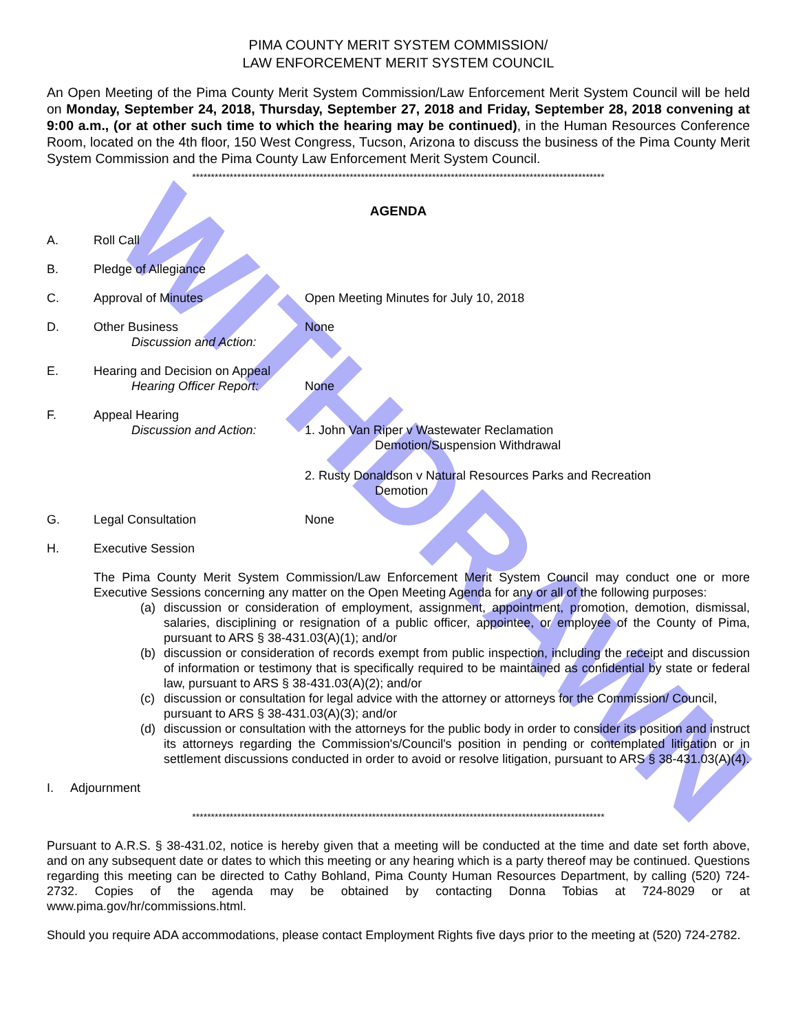WITHDRAWN
PIMA COUNTY MERIT SYSTEM COMMISSION/
LAW ENFORCEMENT MERIT SYSTEM COUNCIL
An Open Meeting of the Pima County Merit System Commission/Law Enforcement Merit System Council will be held on Monday, September 24, 2018, Thursday, September 27, 2018 and Friday, September 28, 2018 convening at 9:00 a.m., (or at other such time to which the hearing may be continued), in the Human Resources Conference Room, located on the 4th floor, 150 West Congress, Tucson, Arizona to discuss the business of the Pima County Merit System Commission and the Pima County Law Enforcement Merit System Council.
**************************************************************************************************************
AGENDA
A. Roll Call
B. Pledge of Allegiance
C. Approval of Minutes Open Meeting Minutes for July 10, 2018
D. Other Business
Discussion and Action: None
E. Hearing and Decision on Appeal
Hearing Officer Report:
None
F. Appeal Hearing
Discussion and Action:
1. John Van Riper v Wastewater Reclamation
Demotion/Suspension Withdrawal
2. Rusty Donaldson v Natural Resources Parks and Recreation
Demotion
G. Legal Consultation None
H. Executive Session
The Pima County Merit System Commission/Law Enforcement Merit System Council may conduct one or more Executive Sessions concerning any matter on the Open Meeting Agenda for any or all of the following purposes:
(a) discussion or consideration of employment, assignment, appointment, promotion, demotion, dismissal, salaries, disciplining or resignation of a public officer, appointee, or employee of the County of Pima, pursuant to ARS § 38-431.03(A)(1); and/or
(b) discussion or consideration of records exempt from public inspection, including the receipt and discussion of information or testimony that is specifically required to be maintained as confidential by state or federal law, pursuant to ARS § 38-431.03(A)(2); and/or
(c) discussion or consultation for legal advice with the attorney or attorneys for the Commission/ Council, pursuant to ARS § 38-431.03(A)(3); and/or
(d) discussion or consultation with the attorneys for the public body in order to consider its position and instruct its attorneys regarding the Commission's/Council's position in pending or contemplated litigation or in settlement discussions conducted in order to avoid or resolve litigation, pursuant to ARS § 38-431.03(A)(4).
I. Adjournment
**************************************************************************************************************
Pursuant to A.R.S. § 38-431.02, notice is hereby given that a meeting will be conducted at the time and date set forth above, and on any subsequent date or dates to which this meeting or any hearing which is a party thereof may be continued. Questions regarding this meeting can be directed to Cathy Bohland, Pima County Human Resources Department, by calling (520) 724-2732. Copies of the agenda may be obtained by contacting Donna Tobias at 724-8029 or at www.pima.gov/hr/commissions.html.
Should you require ADA accommodations, please contact Employment Rights five days prior to the meeting at (520) 724-2782.